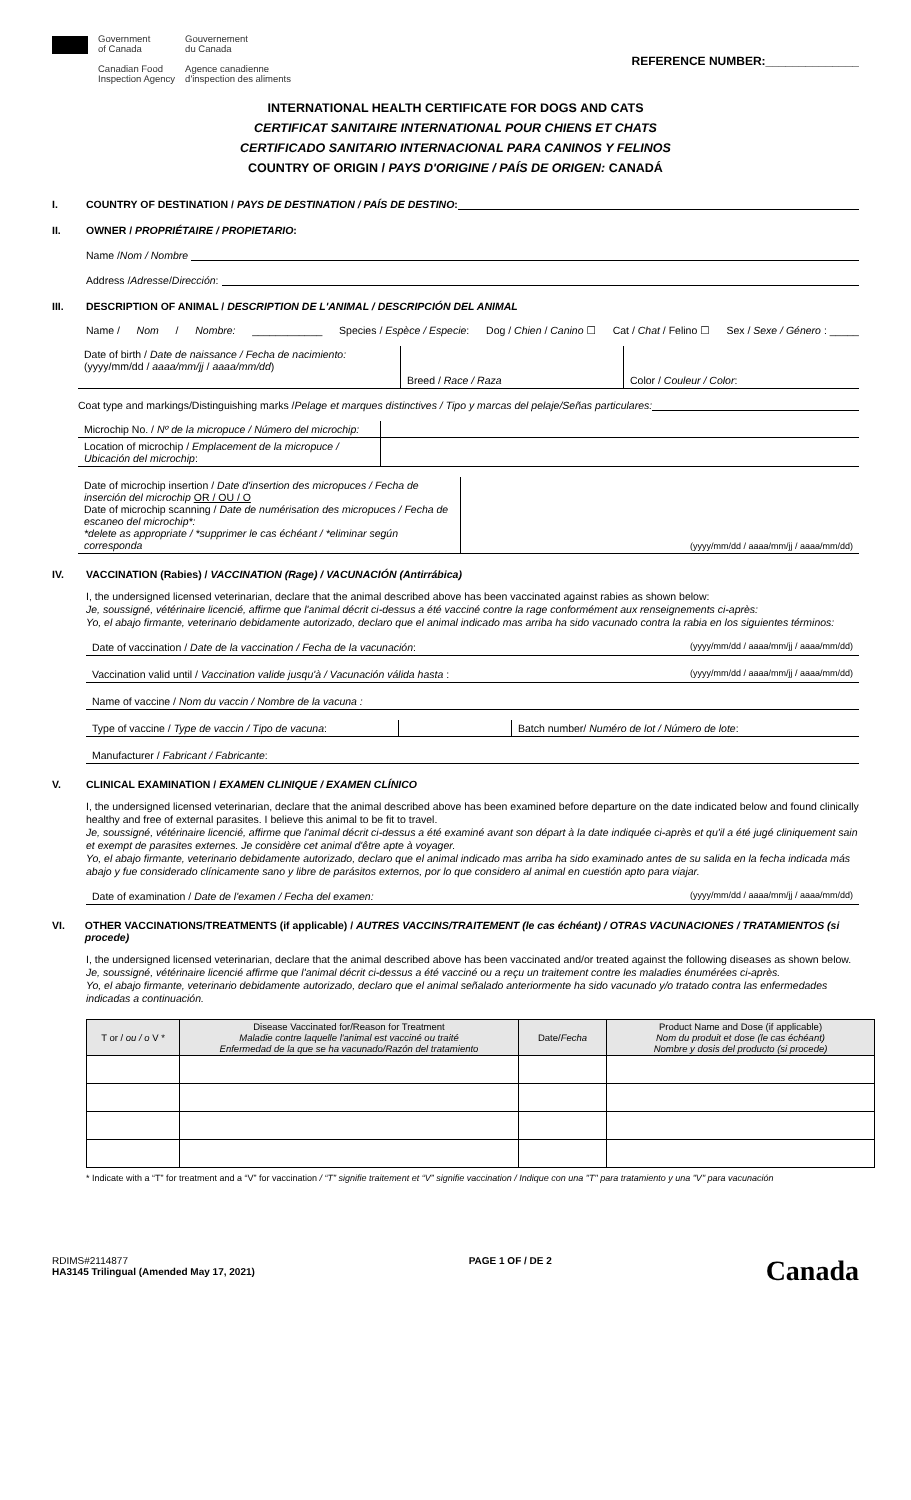Government
of Canada
Canadian Food
Inspection Agency
Gouvernement
du Canada
Agence canadienne
d'inspection des aliments
REFERENCE NUMBER:______________
INTERNATIONAL HEALTH CERTIFICATE FOR DOGS AND CATS
CERTIFICAT SANITAIRE INTERNATIONAL POUR CHIENS ET CHATS
CERTIFICADO SANITARIO INTERNACIONAL PARA CANINOS Y FELINOS
COUNTRY OF ORIGIN / PAYS D'ORIGINE / PAÍS DE ORIGEN: CANADÁ
I. COUNTRY OF DESTINATION / PAYS DE DESTINATION / PAÍS DE DESTINO:
II. OWNER / PROPRIÉTAIRE / PROPIETARIO:
Name / Nom / Nombre
Address / Adresse / Dirección:
III. DESCRIPTION OF ANIMAL / DESCRIPTION DE L'ANIMAL / DESCRIPCIÓN DEL ANIMAL
Name / Nom / Nombre: ____________ Species / Espèce / Especie: Dog / Chien / Canino ☐ Cat / Chat / Felino ☐ Sex / Sexe / Género : _____
Date of birth / Date de naissance / Fecha de nacimiento:
(yyyy/mm/dd / aaaa/mm/jj / aaaa/mm/dd)
Breed / Race / Raza Color / Couleur / Color:
Coat type and markings/Distinguishing marks / Pelage et marques distinctives / Tipo y marcas del pelaje/Señas particulares:
Microchip No. / Nº de la micropuce / Número del microchip:
Location of microchip / Emplacement de la micropuce / Ubicación del microchip:
Date of microchip insertion / Date d'insertion des micropuces / Fecha de inserción del microchip OR / OU / O
Date of microchip scanning / Date de numérisation des micropuces / Fecha de escaneo del microchip*:
*delete as appropriate / *supprimer le cas échéant / *eliminar según corresponda
(yyyy/mm/dd / aaaa/mm/jj / aaaa/mm/dd)
IV. VACCINATION (Rabies) / VACCINATION (Rage) / VACUNACIÓN (Antirrábica)
I, the undersigned licensed veterinarian, declare that the animal described above has been vaccinated against rabies as shown below:
Je, soussigné, vétérinaire licencié, affirme que l'animal décrit ci-dessus a été vacciné contre la rage conformément aux renseignements ci-après:
Yo, el abajo firmante, veterinario debidamente autorizado, declaro que el animal indicado mas arriba ha sido vacunado contra la rabia en los siguientes términos:
Date of vaccination / Date de la vaccination / Fecha de la vacunación:
(yyyy/mm/dd / aaaa/mm/jj / aaaa/mm/dd)
Vaccination valid until / Vaccination valide jusqu'à / Vacunación válida hasta :
(yyyy/mm/dd / aaaa/mm/jj / aaaa/mm/dd)
Name of vaccine / Nom du vaccin / Nombre de la vacuna :
Type of vaccine / Type de vaccin / Tipo de vacuna:
Batch number/ Numéro de lot / Número de lote:
Manufacturer / Fabricant / Fabricante:
V. CLINICAL EXAMINATION / EXAMEN CLINIQUE / EXAMEN CLÍNICO
I, the undersigned licensed veterinarian, declare that the animal described above has been examined before departure on the date indicated below and found clinically healthy and free of external parasites. I believe this animal to be fit to travel.
Je, soussigné, vétérinaire licencié, affirme que l'animal décrit ci-dessus a été examiné avant son départ à la date indiquée ci-après et qu'il a été jugé cliniquement sain et exempt de parasites externes. Je considère cet animal d'être apte à voyager.
Yo, el abajo firmante, veterinario debidamente autorizado, declaro que el animal indicado mas arriba ha sido examinado antes de su salida en la fecha indicada más abajo y fue considerado clínicamente sano y libre de parásitos externos, por lo que considero al animal en cuestión apto para viajar.
Date of examination / Date de l'examen / Fecha del examen:
(yyyy/mm/dd / aaaa/mm/jj / aaaa/mm/dd)
VI. OTHER VACCINATIONS/TREATMENTS (if applicable) / AUTRES VACCINS/TRAITEMENT (le cas échéant) / OTRAS VACUNACIONES / TRATAMIENTOS (si procede)
I, the undersigned licensed veterinarian, declare that the animal described above has been vaccinated and/or treated against the following diseases as shown below.
Je, soussigné, vétérinaire licencié affirme que l'animal décrit ci-dessus a été vacciné ou a reçu un traitement contre les maladies énumérées ci-après.
Yo, el abajo firmante, veterinario debidamente autorizado, declaro que el animal señalado anteriormente ha sido vacunado y/o tratado contra las enfermedades indicadas a continuación.
| T or / ou / o V * | Disease Vaccinated for/Reason for Treatment Maladie contre laquelle l'animal est vacciné ou traité Enfermedad de la que se ha vacunado/Razón del tratamiento | Date/ Fecha | Product Name and Dose (if applicable) Nom du produit et dose (le cas échéant) Nombre y dosis del producto (si procede) |
| --- | --- | --- | --- |
* Indicate with a “T” for treatment and a “V” for vaccination / “T” signifie traitement et “V” signifie vaccination / Indique con una "T" para tratamiento y una "V" para vacunación
RDIMS#2114877
HA3145 Trilingual (Amended May 17, 2021)
PAGE 1 OF / DE 2
Canada